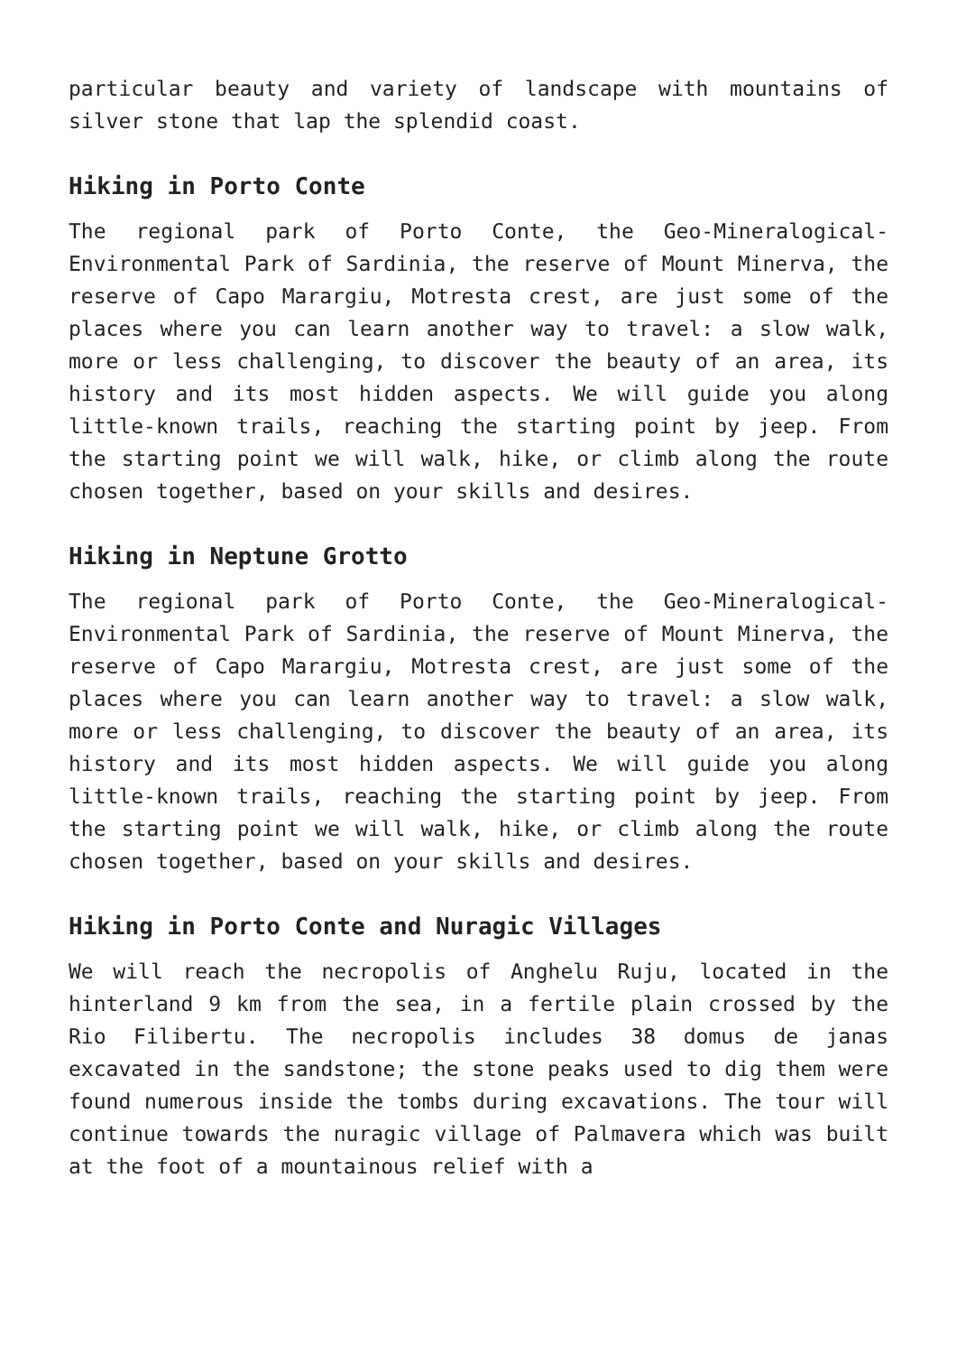particular beauty and variety of landscape with mountains of silver stone that lap the splendid coast.
Hiking in Porto Conte
The regional park of Porto Conte, the Geo-Mineralogical-Environmental Park of Sardinia, the reserve of Mount Minerva, the reserve of Capo Marargiu, Motresta crest, are just some of the places where you can learn another way to travel: a slow walk, more or less challenging, to discover the beauty of an area, its history and its most hidden aspects. We will guide you along little-known trails, reaching the starting point by jeep. From the starting point we will walk, hike, or climb along the route chosen together, based on your skills and desires.
Hiking in Neptune Grotto
The regional park of Porto Conte, the Geo-Mineralogical-Environmental Park of Sardinia, the reserve of Mount Minerva, the reserve of Capo Marargiu, Motresta crest, are just some of the places where you can learn another way to travel: a slow walk, more or less challenging, to discover the beauty of an area, its history and its most hidden aspects. We will guide you along little-known trails, reaching the starting point by jeep. From the starting point we will walk, hike, or climb along the route chosen together, based on your skills and desires.
Hiking in Porto Conte and Nuragic Villages
We will reach the necropolis of Anghelu Ruju, located in the hinterland 9 km from the sea, in a fertile plain crossed by the Rio Filibertu. The necropolis includes 38 domus de janas excavated in the sandstone; the stone peaks used to dig them were found numerous inside the tombs during excavations. The tour will continue towards the nuragic village of Palmavera which was built at the foot of a mountainous relief with a